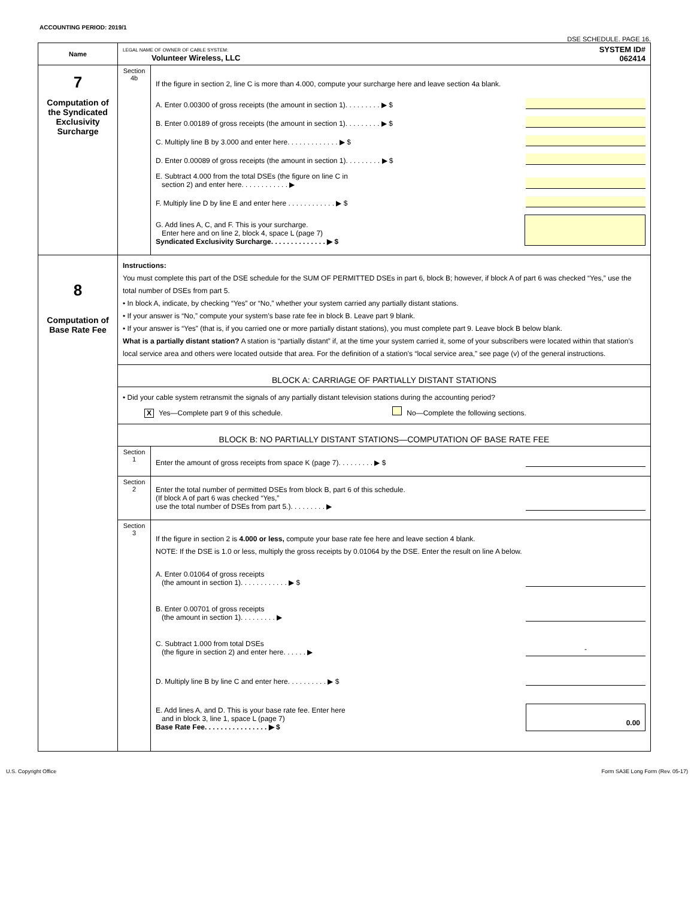ACCOUNTING PERIOD: 2019/1
DSE SCHEDULE. PAGE 16.
| Name | LEGAL NAME OF OWNER OF CABLE SYSTEM: Volunteer Wireless, LLC SYSTEM ID# 062414 | |
| 7 Computation of the Syndicated Exclusivity Surcharge | Section 4b | If the figure in section 2, line C is more than 4.000, compute your surcharge here and leave section 4a blank. A. Enter 0.00300 of gross receipts (the amount in section 1). . . . . . . . . ▶ $ B. Enter 0.00189 of gross receipts (the amount in section 1). . . . . . . . . ▶ $ C. Multiply line B by 3.000 and enter here. . . . . . . . . . . . . ▶ $ D. Enter 0.00089 of gross receipts (the amount in section 1). . . . . . . . . ▶ $ E. Subtract 4.000 from the total DSEs (the figure on line C in section 2) and enter here. . . . . . . . . . . . ▶ F. Multiply line D by line E and enter here . . . . . . . . . . . . ▶ $ G. Add lines A, C, and F. This is your surcharge. Enter here and on line 2, block 4, space L (page 7) Syndicated Exclusivity Surcharge. . . . . . . . . . . . . . ▶ $ |
| 8 Computation of Base Rate Fee | Instructions: You must complete this part of the DSE schedule for the SUM OF PERMITTED DSEs in part 6, block B; however, if block A of part 6 was checked “Yes,” use the total number of DSEs from part 5. • In block A, indicate, by checking “Yes” or “No,” whether your system carried any partially distant stations. • If your answer is “No,” compute your system’s base rate fee in block B. Leave part 9 blank. • If your answer is “Yes” (that is, if you carried one or more partially distant stations), you must complete part 9. Leave block B below blank. What is a partially distant station? A station is “partially distant” if, at the time your system carried it, some of your subscribers were located within that station’s local service area and others were located outside that area. For the definition of a station’s “local service area,” see page (v) of the general instructions. | |
| | BLOCK A: CARRIAGE OF PARTIALLY DISTANT STATIONS | |
| | • Did your cable system retransmit the signals of any partially distant television stations during the accounting period? X Yes—Complete part 9 of this schedule. No—Complete the following sections. | |
| | BLOCK B: NO PARTIALLY DISTANT STATIONS—COMPUTATION OF BASE RATE FEE | |
| | Section 1 | Enter the amount of gross receipts from space K (page 7). . . . . . . . . ▶ $ |
| | Section 2 | Enter the total number of permitted DSEs from block B, part 6 of this schedule. (If block A of part 6 was checked “Yes,” use the total number of DSEs from part 5.). . . . . . . . . ▶ |
| | Section 3 | If the figure in section 2 is 4.000 or less, compute your base rate fee here and leave section 4 blank. NOTE: If the DSE is 1.0 or less, multiply the gross receipts by 0.01064 by the DSE. Enter the result on line A below. A. Enter 0.01064 of gross receipts (the amount in section 1). . . . . . . . . . . . ▶ $ B. Enter 0.00701 of gross receipts (the amount in section 1). . . . . . . . . ▶ C. Subtract 1.000 from total DSEs (the figure in section 2) and enter here. . . . . . ▶ - D. Multiply line B by line C and enter here. . . . . . . . . . ▶ $ E. Add lines A, and D. This is your base rate fee. Enter here and in block 3, line 1, space L (page 7) Base Rate Fee. . . . . . . . . . . . . . . . ▶ $ 0.00 |
U.S. Copyright Office Form SA3E Long Form (Rev. 05-17)